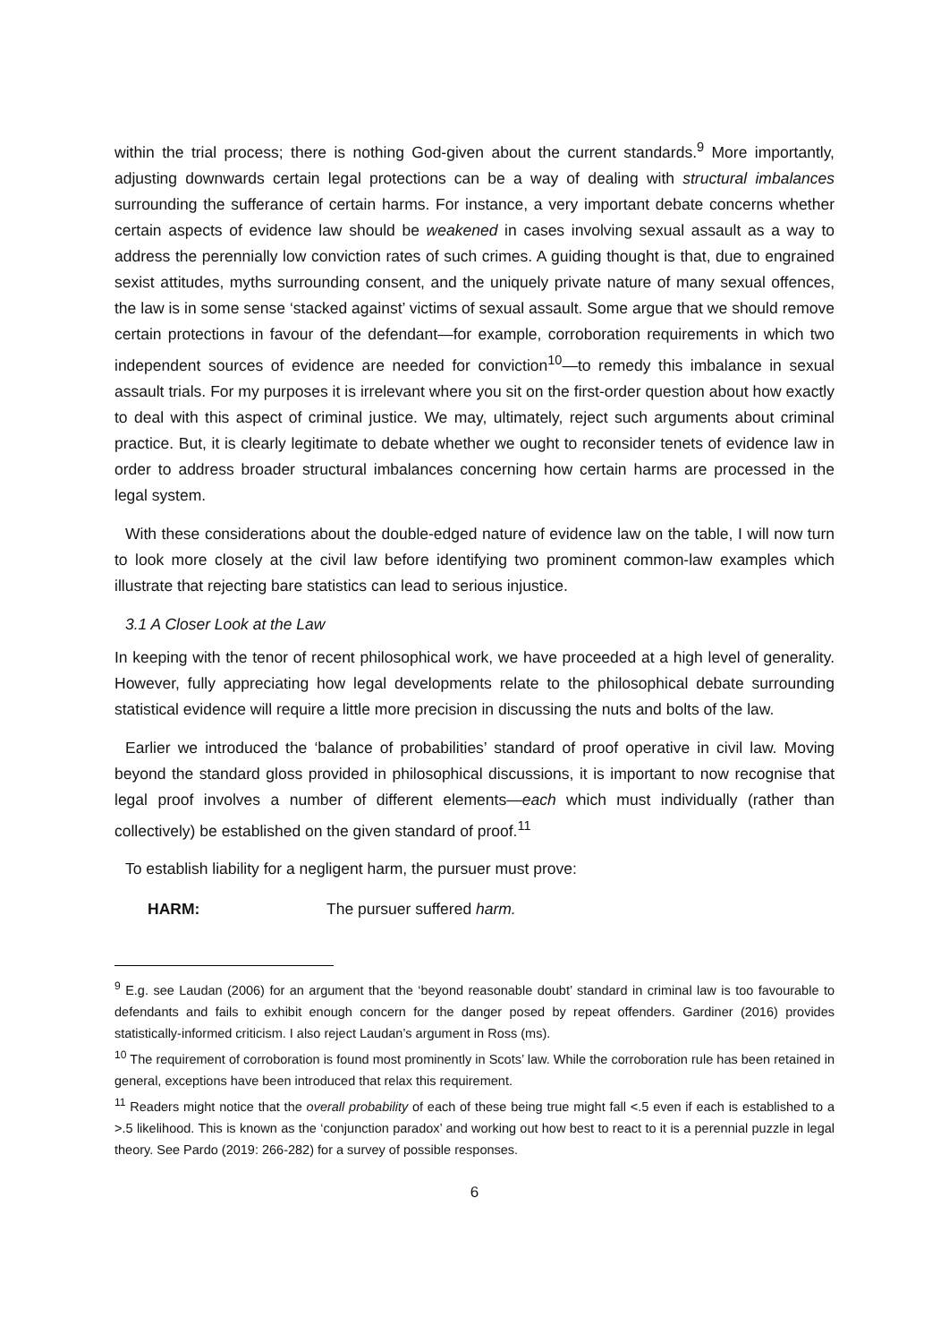within the trial process; there is nothing God-given about the current standards.<sup>9</sup> More importantly, adjusting downwards certain legal protections can be a way of dealing with structural imbalances surrounding the sufferance of certain harms. For instance, a very important debate concerns whether certain aspects of evidence law should be weakened in cases involving sexual assault as a way to address the perennially low conviction rates of such crimes. A guiding thought is that, due to engrained sexist attitudes, myths surrounding consent, and the uniquely private nature of many sexual offences, the law is in some sense ‘stacked against’ victims of sexual assault. Some argue that we should remove certain protections in favour of the defendant—for example, corroboration requirements in which two independent sources of evidence are needed for conviction<sup>10</sup>—to remedy this imbalance in sexual assault trials. For my purposes it is irrelevant where you sit on the first-order question about how exactly to deal with this aspect of criminal justice. We may, ultimately, reject such arguments about criminal practice. But, it is clearly legitimate to debate whether we ought to reconsider tenets of evidence law in order to address broader structural imbalances concerning how certain harms are processed in the legal system.
With these considerations about the double-edged nature of evidence law on the table, I will now turn to look more closely at the civil law before identifying two prominent common-law examples which illustrate that rejecting bare statistics can lead to serious injustice.
3.1 A Closer Look at the Law
In keeping with the tenor of recent philosophical work, we have proceeded at a high level of generality. However, fully appreciating how legal developments relate to the philosophical debate surrounding statistical evidence will require a little more precision in discussing the nuts and bolts of the law.
Earlier we introduced the ‘balance of probabilities’ standard of proof operative in civil law. Moving beyond the standard gloss provided in philosophical discussions, it is important to now recognise that legal proof involves a number of different elements—each which must individually (rather than collectively) be established on the given standard of proof.<sup>11</sup>
To establish liability for a negligent harm, the pursuer must prove:
HARM: The pursuer suffered harm.
<sup>9</sup> E.g. see Laudan (2006) for an argument that the ‘beyond reasonable doubt’ standard in criminal law is too favourable to defendants and fails to exhibit enough concern for the danger posed by repeat offenders. Gardiner (2016) provides statistically-informed criticism. I also reject Laudan’s argument in Ross (ms).
<sup>10</sup> The requirement of corroboration is found most prominently in Scots’ law. While the corroboration rule has been retained in general, exceptions have been introduced that relax this requirement.
<sup>11</sup> Readers might notice that the overall probability of each of these being true might fall <.5 even if each is established to a >.5 likelihood. This is known as the ‘conjunction paradox’ and working out how best to react to it is a perennial puzzle in legal theory. See Pardo (2019: 266-282) for a survey of possible responses.
6